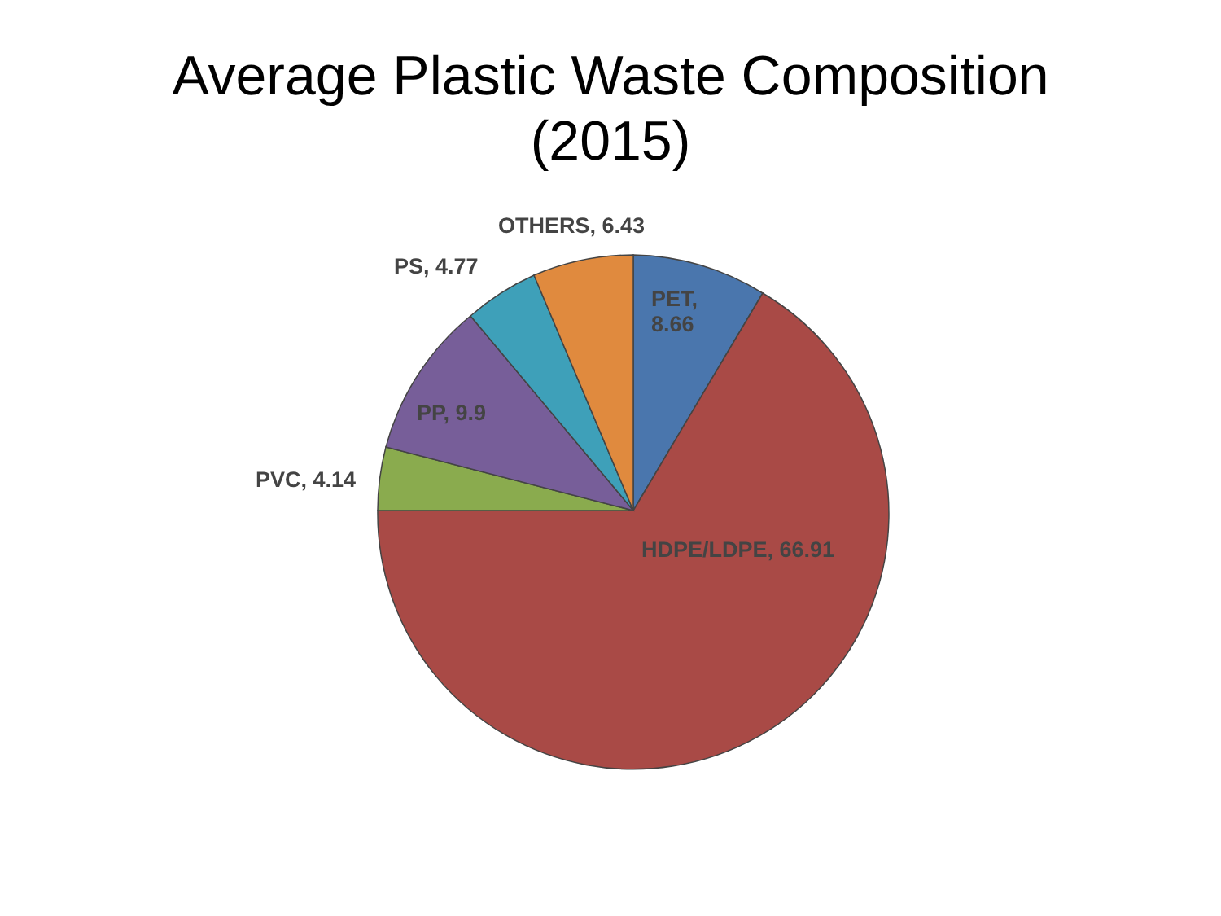Average Plastic Waste Composition
(2015)
OTHERS, 6.43
PS, 4.77
PET,
8.66
PP, 9.9
PVC, 4.14
HDPE/LDPE, 66.91